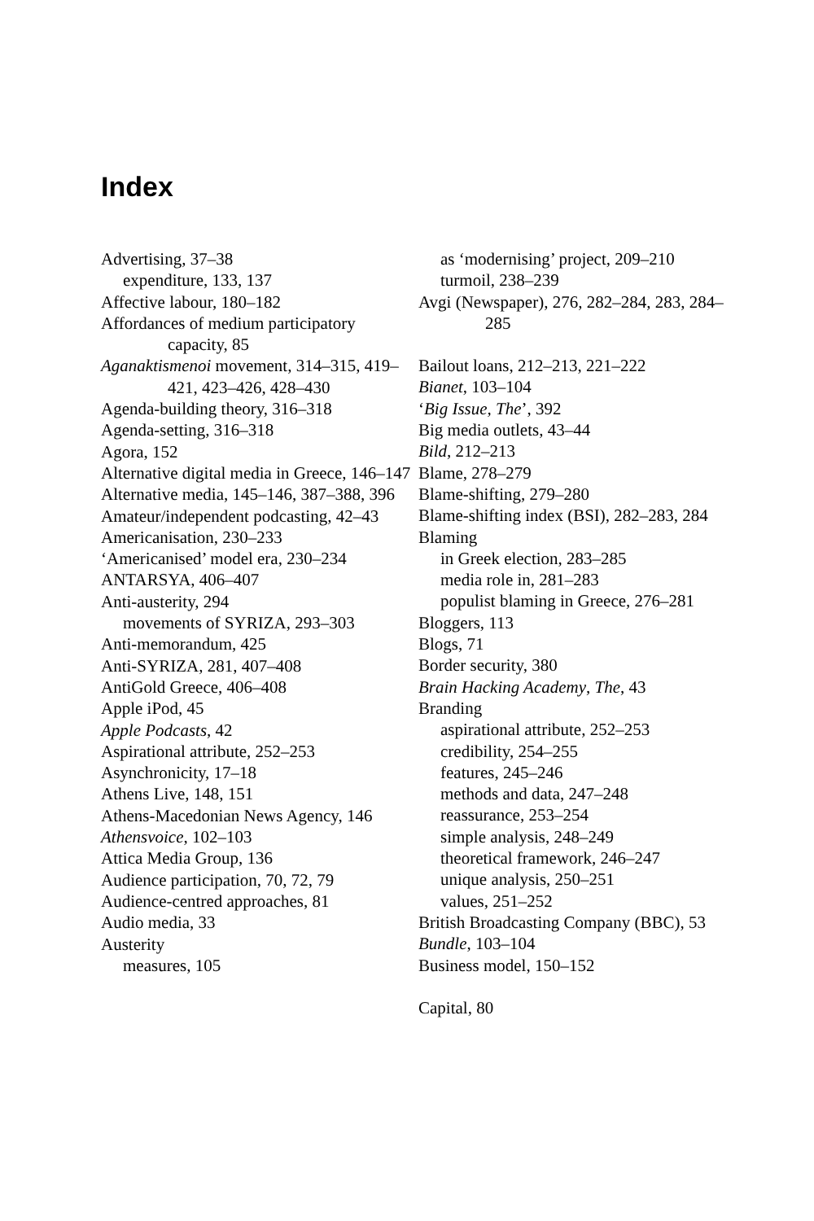Index
Advertising, 37–38
expenditure, 133, 137
Affective labour, 180–182
Affordances of medium participatory capacity, 85
Aganaktismenoi movement, 314–315, 419–421, 423–426, 428–430
Agenda-building theory, 316–318
Agenda-setting, 316–318
Agora, 152
Alternative digital media in Greece, 146–147
Alternative media, 145–146, 387–388, 396
Amateur/independent podcasting, 42–43
Americanisation, 230–233
‘Americanised’ model era, 230–234
ANTARSYA, 406–407
Anti-austerity, 294
movements of SYRIZA, 293–303
Anti-memorandum, 425
Anti-SYRIZA, 281, 407–408
AntiGold Greece, 406–408
Apple iPod, 45
Apple Podcasts, 42
Aspirational attribute, 252–253
Asynchronicity, 17–18
Athens Live, 148, 151
Athens-Macedonian News Agency, 146
Athensvoice, 102–103
Attica Media Group, 136
Audience participation, 70, 72, 79
Audience-centred approaches, 81
Audio media, 33
Austerity
measures, 105
as ‘modernising’ project, 209–210
turmoil, 238–239
Avgi (Newspaper), 276, 282–284, 283, 284–285
Bailout loans, 212–213, 221–222
Bianet, 103–104
‘Big Issue, The’, 392
Big media outlets, 43–44
Bild, 212–213
Blame, 278–279
Blame-shifting, 279–280
Blame-shifting index (BSI), 282–283, 284
Blaming
in Greek election, 283–285
media role in, 281–283
populist blaming in Greece, 276–281
Bloggers, 113
Blogs, 71
Border security, 380
Brain Hacking Academy, The, 43
Branding
aspirational attribute, 252–253
credibility, 254–255
features, 245–246
methods and data, 247–248
reassurance, 253–254
simple analysis, 248–249
theoretical framework, 246–247
unique analysis, 250–251
values, 251–252
British Broadcasting Company (BBC), 53
Bundle, 103–104
Business model, 150–152
Capital, 80